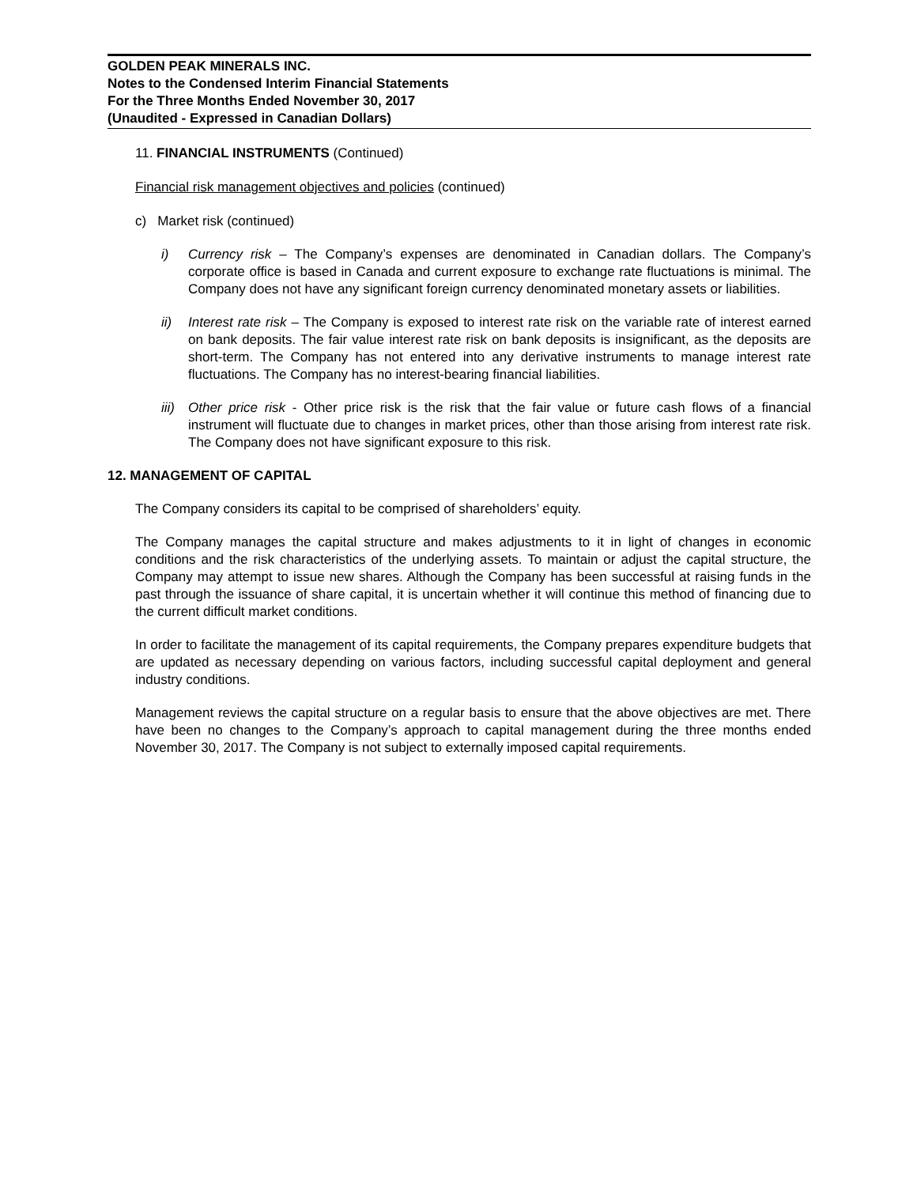GOLDEN PEAK MINERALS INC.
Notes to the Condensed Interim Financial Statements
For the Three Months Ended November 30, 2017
(Unaudited - Expressed in Canadian Dollars)
11. FINANCIAL INSTRUMENTS (Continued)
Financial risk management objectives and policies (continued)
c) Market risk (continued)
i) Currency risk – The Company’s expenses are denominated in Canadian dollars. The Company’s corporate office is based in Canada and current exposure to exchange rate fluctuations is minimal. The Company does not have any significant foreign currency denominated monetary assets or liabilities.
ii) Interest rate risk – The Company is exposed to interest rate risk on the variable rate of interest earned on bank deposits. The fair value interest rate risk on bank deposits is insignificant, as the deposits are short-term. The Company has not entered into any derivative instruments to manage interest rate fluctuations. The Company has no interest-bearing financial liabilities.
iii)
Other price risk - Other price risk is the risk that the fair value or future cash flows of a financial instrument will fluctuate due to changes in market prices, other than those arising from interest rate risk. The Company does not have significant exposure to this risk.
12. MANAGEMENT OF CAPITAL
The Company considers its capital to be comprised of shareholders’ equity.
The Company manages the capital structure and makes adjustments to it in light of changes in economic conditions and the risk characteristics of the underlying assets. To maintain or adjust the capital structure, the Company may attempt to issue new shares. Although the Company has been successful at raising funds in the past through the issuance of share capital, it is uncertain whether it will continue this method of financing due to the current difficult market conditions.
In order to facilitate the management of its capital requirements, the Company prepares expenditure budgets that are updated as necessary depending on various factors, including successful capital deployment and general industry conditions.
Management reviews the capital structure on a regular basis to ensure that the above objectives are met. There have been no changes to the Company’s approach to capital management during the three months ended November 30, 2017. The Company is not subject to externally imposed capital requirements.